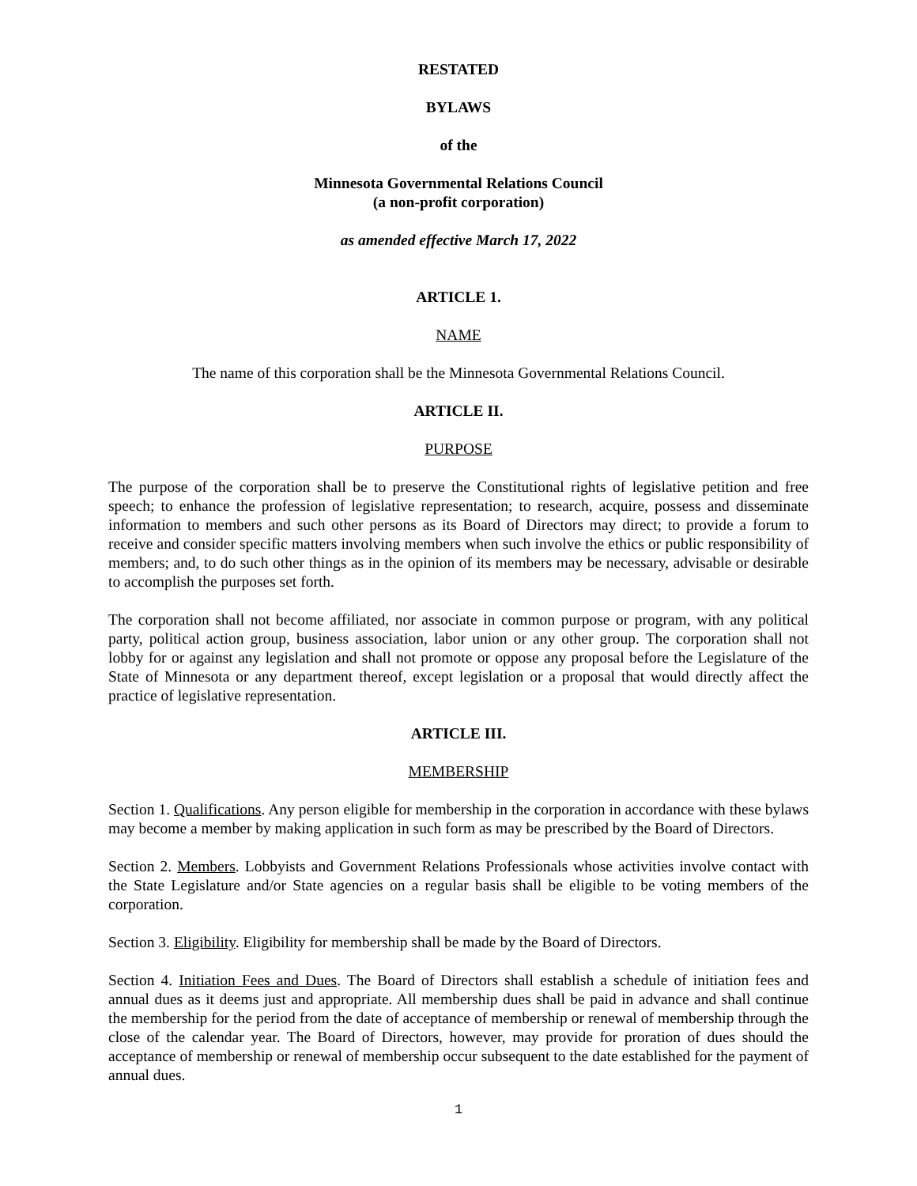RESTATED
BYLAWS
of the
Minnesota Governmental Relations Council
(a non-profit corporation)
as amended effective March 17, 2022
ARTICLE 1.
NAME
The name of this corporation shall be the Minnesota Governmental Relations Council.
ARTICLE II.
PURPOSE
The purpose of the corporation shall be to preserve the Constitutional rights of legislative petition and free speech; to enhance the profession of legislative representation; to research, acquire, possess and disseminate information to members and such other persons as its Board of Directors may direct; to provide a forum to receive and consider specific matters involving members when such involve the ethics or public responsibility of members; and, to do such other things as in the opinion of its members may be necessary, advisable or desirable to accomplish the purposes set forth.
The corporation shall not become affiliated, nor associate in common purpose or program, with any political party, political action group, business association, labor union or any other group. The corporation shall not lobby for or against any legislation and shall not promote or oppose any proposal before the Legislature of the State of Minnesota or any department thereof, except legislation or a proposal that would directly affect the practice of legislative representation.
ARTICLE III.
MEMBERSHIP
Section 1. Qualifications. Any person eligible for membership in the corporation in accordance with these bylaws may become a member by making application in such form as may be prescribed by the Board of Directors.
Section 2. Members. Lobbyists and Government Relations Professionals whose activities involve contact with the State Legislature and/or State agencies on a regular basis shall be eligible to be voting members of the corporation.
Section 3. Eligibility. Eligibility for membership shall be made by the Board of Directors.
Section 4. Initiation Fees and Dues. The Board of Directors shall establish a schedule of initiation fees and annual dues as it deems just and appropriate. All membership dues shall be paid in advance and shall continue the membership for the period from the date of acceptance of membership or renewal of membership through the close of the calendar year. The Board of Directors, however, may provide for proration of dues should the acceptance of membership or renewal of membership occur subsequent to the date established for the payment of annual dues.
1